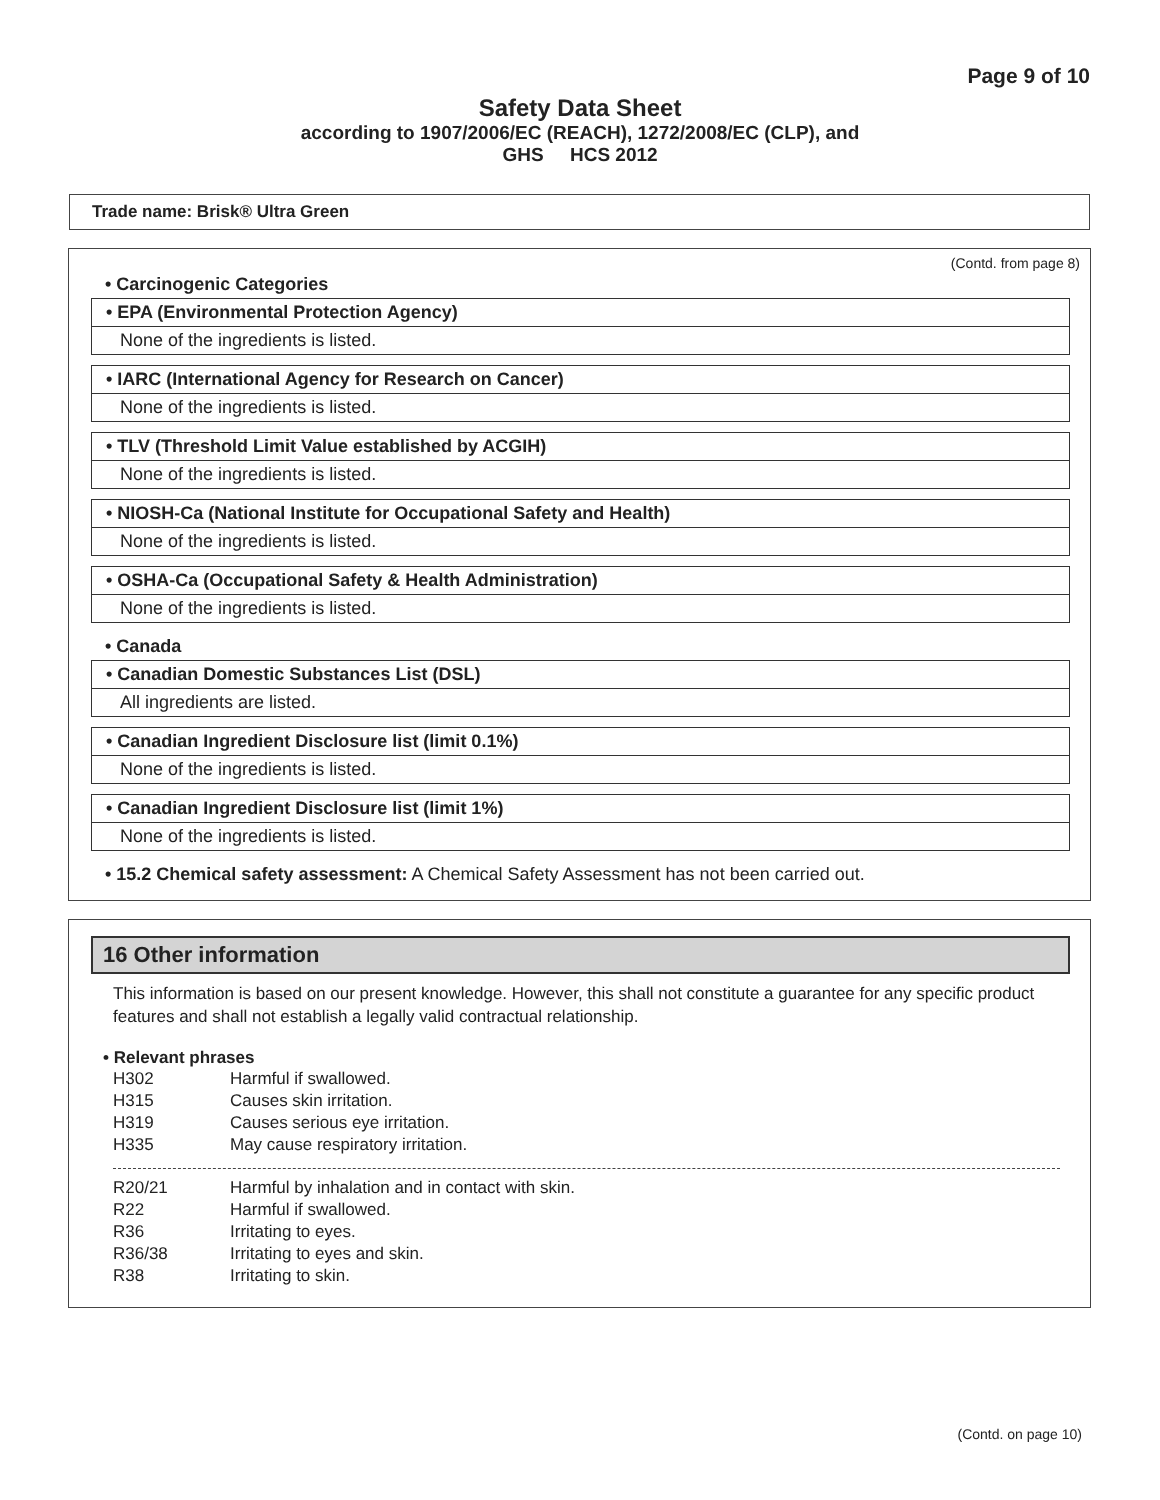Page 9 of 10
Safety Data Sheet
according to 1907/2006/EC (REACH), 1272/2008/EC (CLP), and
GHS HCS 2012
Trade name: Brisk® Ultra Green
(Contd. from page 8)
• Carcinogenic Categories
• EPA (Environmental Protection Agency)
None of the ingredients is listed.
• IARC (International Agency for Research on Cancer)
None of the ingredients is listed.
• TLV (Threshold Limit Value established by ACGIH)
None of the ingredients is listed.
• NIOSH-Ca (National Institute for Occupational Safety and Health)
None of the ingredients is listed.
• OSHA-Ca (Occupational Safety & Health Administration)
None of the ingredients is listed.
• Canada
• Canadian Domestic Substances List (DSL)
All ingredients are listed.
• Canadian Ingredient Disclosure list (limit 0.1%)
None of the ingredients is listed.
• Canadian Ingredient Disclosure list (limit 1%)
None of the ingredients is listed.
• 15.2 Chemical safety assessment: A Chemical Safety Assessment has not been carried out.
16 Other information
This information is based on our present knowledge. However, this shall not constitute a guarantee for any specific product features and shall not establish a legally valid contractual relationship.
• Relevant phrases
| H302 | Harmful if swallowed. |
| H315 | Causes skin irritation. |
| H319 | Causes serious eye irritation. |
| H335 | May cause respiratory irritation. |
| R20/21 | Harmful by inhalation and in contact with skin. |
| R22 | Harmful if swallowed. |
| R36 | Irritating to eyes. |
| R36/38 | Irritating to eyes and skin. |
| R38 | Irritating to skin. |
(Contd. on page 10)